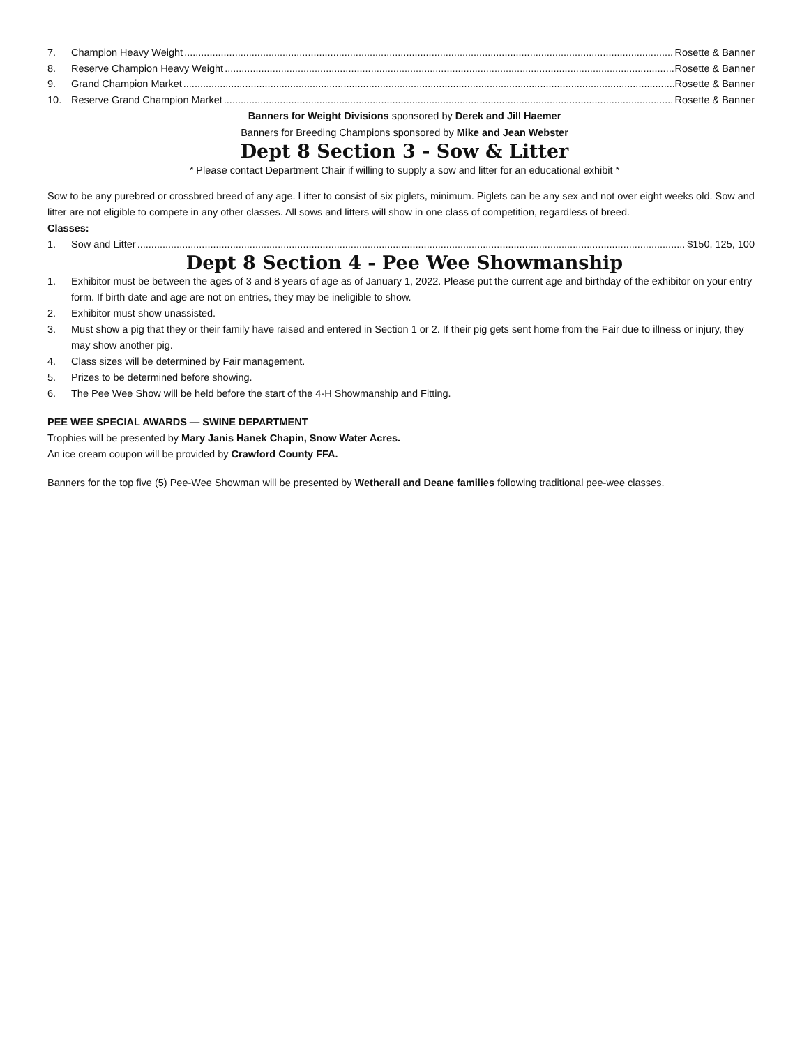7. Champion Heavy Weight Rosette & Banner
8. Reserve Champion Heavy Weight Rosette & Banner
9. Grand Champion Market Rosette & Banner
10. Reserve Grand Champion Market Rosette & Banner
Banners for Weight Divisions sponsored by Derek and Jill Haemer
Banners for Breeding Champions sponsored by Mike and Jean Webster
Dept 8 Section 3 - Sow & Litter
* Please contact Department Chair if willing to supply a sow and litter for an educational exhibit *
Sow to be any purebred or crossbred breed of any age. Litter to consist of six piglets, minimum. Piglets can be any sex and not over eight weeks old. Sow and litter are not eligible to compete in any other classes. All sows and litters will show in one class of competition, regardless of breed.
Classes:
1. Sow and Litter $150, 125, 100
Dept 8 Section 4 - Pee Wee Showmanship
1. Exhibitor must be between the ages of 3 and 8 years of age as of January 1, 2022. Please put the current age and birthday of the exhibitor on your entry form. If birth date and age are not on entries, they may be ineligible to show.
2. Exhibitor must show unassisted.
3. Must show a pig that they or their family have raised and entered in Section 1 or 2. If their pig gets sent home from the Fair due to illness or injury, they may show another pig.
4. Class sizes will be determined by Fair management.
5. Prizes to be determined before showing.
6. The Pee Wee Show will be held before the start of the 4-H Showmanship and Fitting.
PEE WEE SPECIAL AWARDS — SWINE DEPARTMENT
Trophies will be presented by Mary Janis Hanek Chapin, Snow Water Acres.
An ice cream coupon will be provided by Crawford County FFA.
Banners for the top five (5) Pee-Wee Showman will be presented by Wetherall and Deane families following traditional pee-wee classes.